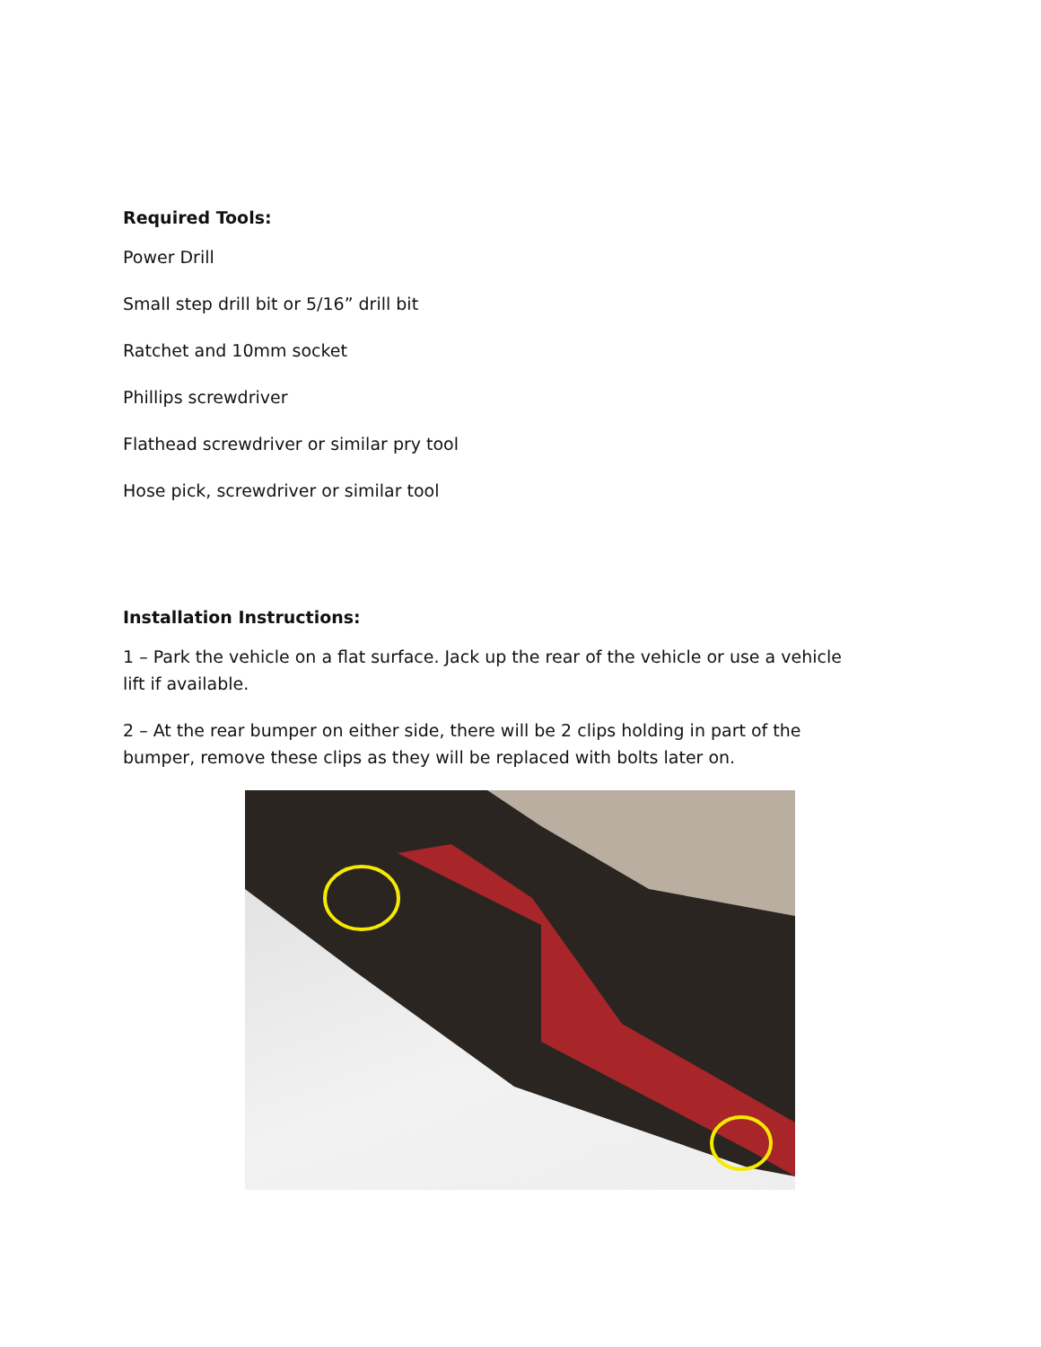Required Tools:
Power Drill
Small step drill bit or 5/16” drill bit
Ratchet and 10mm socket
Phillips screwdriver
Flathead screwdriver or similar pry tool
Hose pick, screwdriver or similar tool
Installation Instructions:
1 – Park the vehicle on a flat surface. Jack up the rear of the vehicle or use a vehicle lift if available.
2 – At the rear bumper on either side, there will be 2 clips holding in part of the bumper, remove these clips as they will be replaced with bolts later on.